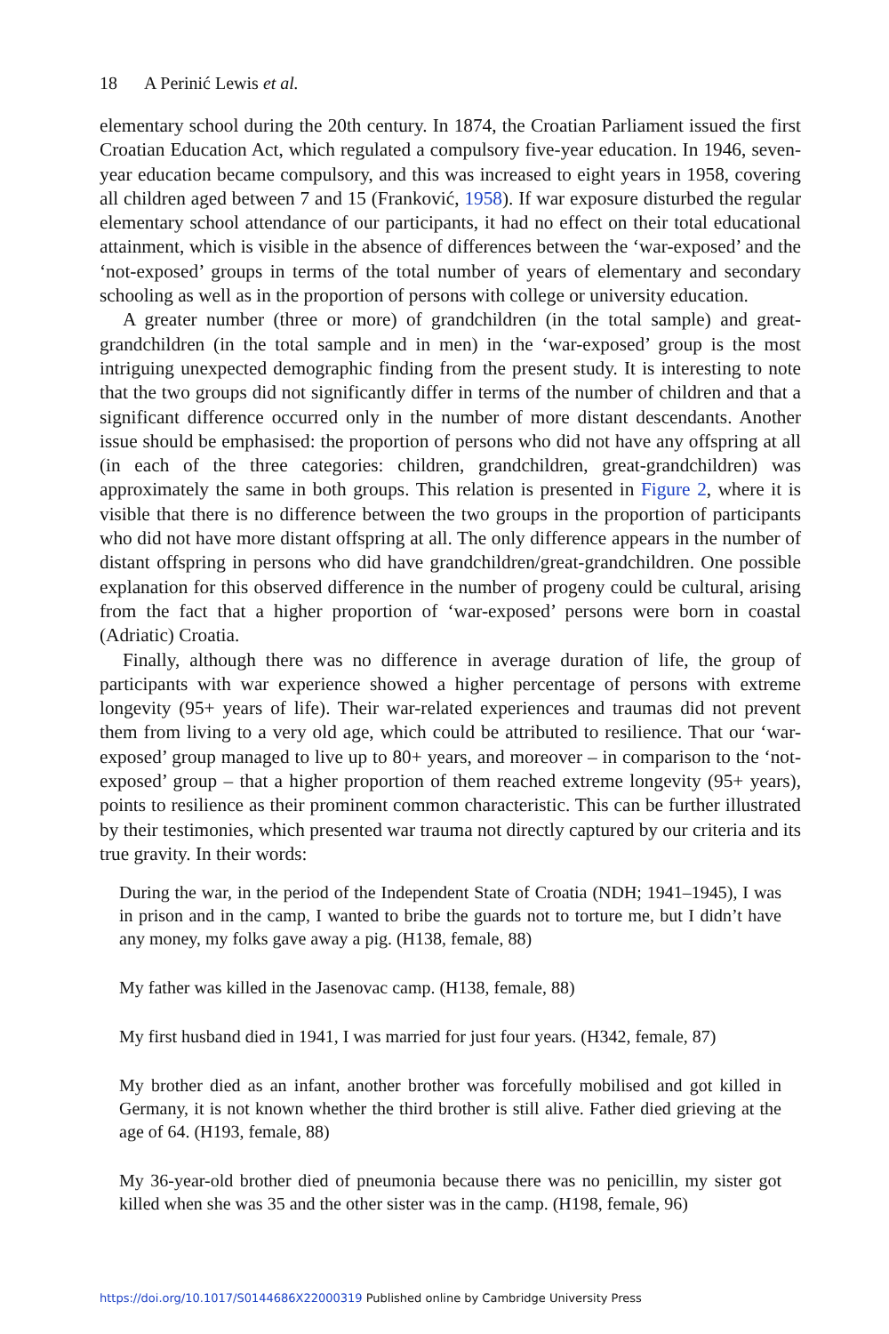18 A Perinić Lewis et al.
elementary school during the 20th century. In 1874, the Croatian Parliament issued the first Croatian Education Act, which regulated a compulsory five-year education. In 1946, seven-year education became compulsory, and this was increased to eight years in 1958, covering all children aged between 7 and 15 (Franković, 1958). If war exposure disturbed the regular elementary school attendance of our participants, it had no effect on their total educational attainment, which is visible in the absence of differences between the ‘war-exposed’ and the ‘not-exposed’ groups in terms of the total number of years of elementary and secondary schooling as well as in the proportion of persons with college or university education.
A greater number (three or more) of grandchildren (in the total sample) and great-grandchildren (in the total sample and in men) in the ‘war-exposed’ group is the most intriguing unexpected demographic finding from the present study. It is interesting to note that the two groups did not significantly differ in terms of the number of children and that a significant difference occurred only in the number of more distant descendants. Another issue should be emphasised: the proportion of persons who did not have any offspring at all (in each of the three categories: children, grandchildren, great-grandchildren) was approximately the same in both groups. This relation is presented in Figure 2, where it is visible that there is no difference between the two groups in the proportion of participants who did not have more distant offspring at all. The only difference appears in the number of distant offspring in persons who did have grandchildren/great-grandchildren. One possible explanation for this observed difference in the number of progeny could be cultural, arising from the fact that a higher proportion of ‘war-exposed’ persons were born in coastal (Adriatic) Croatia.
Finally, although there was no difference in average duration of life, the group of participants with war experience showed a higher percentage of persons with extreme longevity (95+ years of life). Their war-related experiences and traumas did not prevent them from living to a very old age, which could be attributed to resilience. That our ‘war-exposed’ group managed to live up to 80+ years, and moreover – in comparison to the ‘not-exposed’ group – that a higher proportion of them reached extreme longevity (95+ years), points to resilience as their prominent common characteristic. This can be further illustrated by their testimonies, which presented war trauma not directly captured by our criteria and its true gravity. In their words:
During the war, in the period of the Independent State of Croatia (NDH; 1941–1945), I was in prison and in the camp, I wanted to bribe the guards not to torture me, but I didn’t have any money, my folks gave away a pig. (H138, female, 88)
My father was killed in the Jasenovac camp. (H138, female, 88)
My first husband died in 1941, I was married for just four years. (H342, female, 87)
My brother died as an infant, another brother was forcefully mobilised and got killed in Germany, it is not known whether the third brother is still alive. Father died grieving at the age of 64. (H193, female, 88)
My 36-year-old brother died of pneumonia because there was no penicillin, my sister got killed when she was 35 and the other sister was in the camp. (H198, female, 96)
https://doi.org/10.1017/S0144686X22000319 Published online by Cambridge University Press